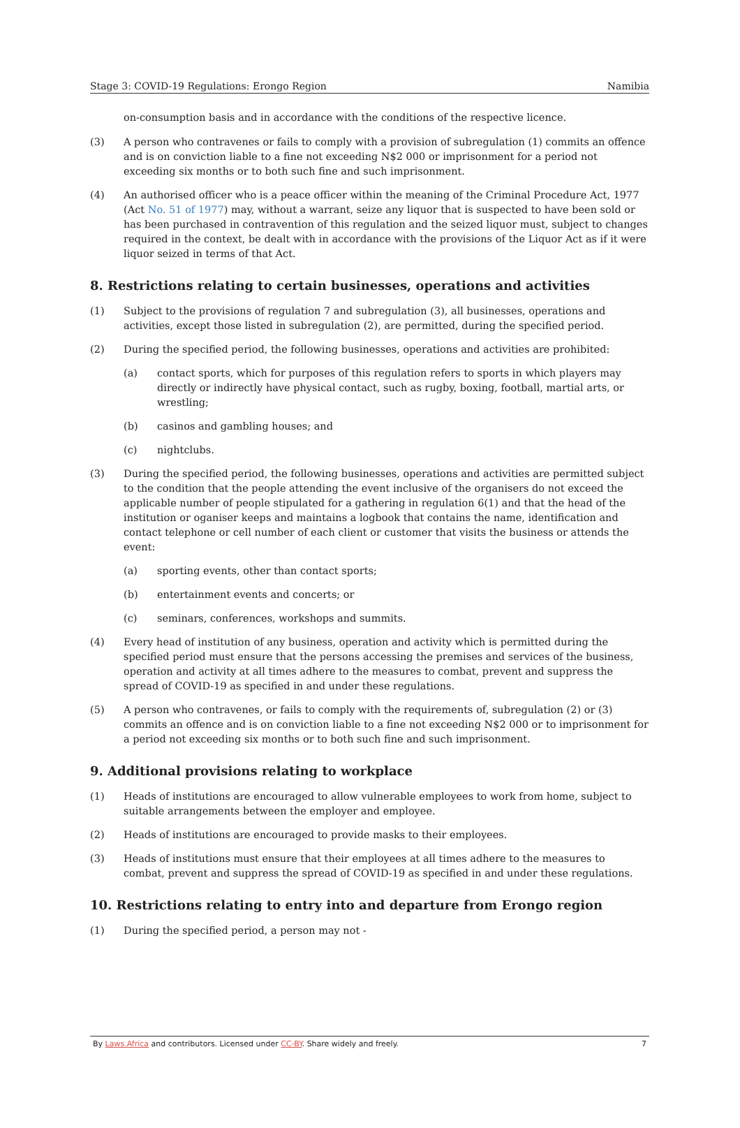Stage 3: COVID-19 Regulations: Erongo Region Namibia
on-consumption basis and in accordance with the conditions of the respective licence.
(3) A person who contravenes or fails to comply with a provision of subregulation (1) commits an offence and is on conviction liable to a fine not exceeding N$2 000 or imprisonment for a period not exceeding six months or to both such fine and such imprisonment.
(4) An authorised officer who is a peace officer within the meaning of the Criminal Procedure Act, 1977 (Act No. 51 of 1977) may, without a warrant, seize any liquor that is suspected to have been sold or has been purchased in contravention of this regulation and the seized liquor must, subject to changes required in the context, be dealt with in accordance with the provisions of the Liquor Act as if it were liquor seized in terms of that Act.
8. Restrictions relating to certain businesses, operations and activities
(1) Subject to the provisions of regulation 7 and subregulation (3), all businesses, operations and activities, except those listed in subregulation (2), are permitted, during the specified period.
(2) During the specified period, the following businesses, operations and activities are prohibited:
(a) contact sports, which for purposes of this regulation refers to sports in which players may directly or indirectly have physical contact, such as rugby, boxing, football, martial arts, or wrestling;
(b) casinos and gambling houses; and
(c) nightclubs.
(3) During the specified period, the following businesses, operations and activities are permitted subject to the condition that the people attending the event inclusive of the organisers do not exceed the applicable number of people stipulated for a gathering in regulation 6(1) and that the head of the institution or oganiser keeps and maintains a logbook that contains the name, identification and contact telephone or cell number of each client or customer that visits the business or attends the event:
(a) sporting events, other than contact sports;
(b) entertainment events and concerts; or
(c) seminars, conferences, workshops and summits.
(4) Every head of institution of any business, operation and activity which is permitted during the specified period must ensure that the persons accessing the premises and services of the business, operation and activity at all times adhere to the measures to combat, prevent and suppress the spread of COVID-19 as specified in and under these regulations.
(5) A person who contravenes, or fails to comply with the requirements of, subregulation (2) or (3) commits an offence and is on conviction liable to a fine not exceeding N$2 000 or to imprisonment for a period not exceeding six months or to both such fine and such imprisonment.
9. Additional provisions relating to workplace
(1) Heads of institutions are encouraged to allow vulnerable employees to work from home, subject to suitable arrangements between the employer and employee.
(2) Heads of institutions are encouraged to provide masks to their employees.
(3) Heads of institutions must ensure that their employees at all times adhere to the measures to combat, prevent and suppress the spread of COVID-19 as specified in and under these regulations.
10. Restrictions relating to entry into and departure from Erongo region
(1) During the specified period, a person may not -
By Laws.Africa and contributors. Licensed under CC-BY. Share widely and freely. 7